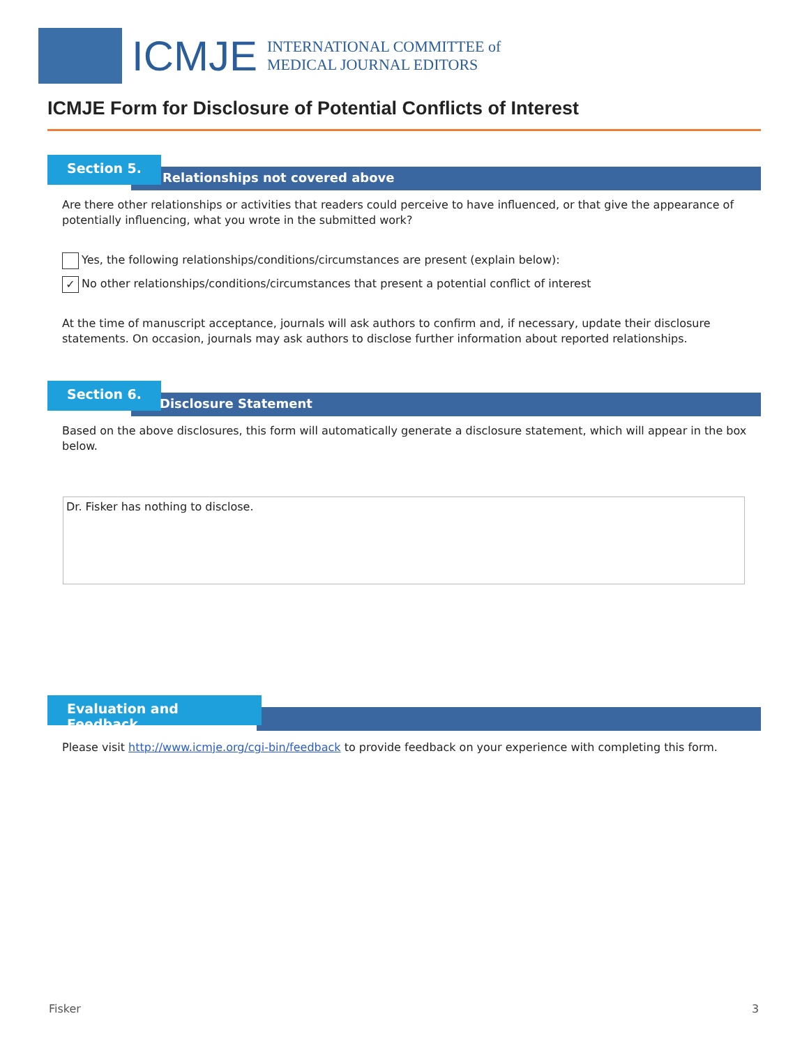ICMJE
INTERNATIONAL COMMITTEE of
MEDICAL JOURNAL EDITORS
ICMJE Form for Disclosure of Potential Conflicts of Interest
Section 5.
Relationships not covered above
Are there other relationships or activities that readers could perceive to have influenced, or that give the appearance of potentially influencing, what you wrote in the submitted work?
Yes, the following relationships/conditions/circumstances are present (explain below):
✓ No other relationships/conditions/circumstances that present a potential conflict of interest
At the time of manuscript acceptance, journals will ask authors to confirm and, if necessary, update their disclosure statements. On occasion, journals may ask authors to disclose further information about reported relationships.
Section 6.
Disclosure Statement
Based on the above disclosures, this form will automatically generate a disclosure statement, which will appear in the box below.
Dr. Fisker has nothing to disclose.
Evaluation and Feedback
Please visit http://www.icmje.org/cgi-bin/feedback to provide feedback on your experience with completing this form.
Fisker 3